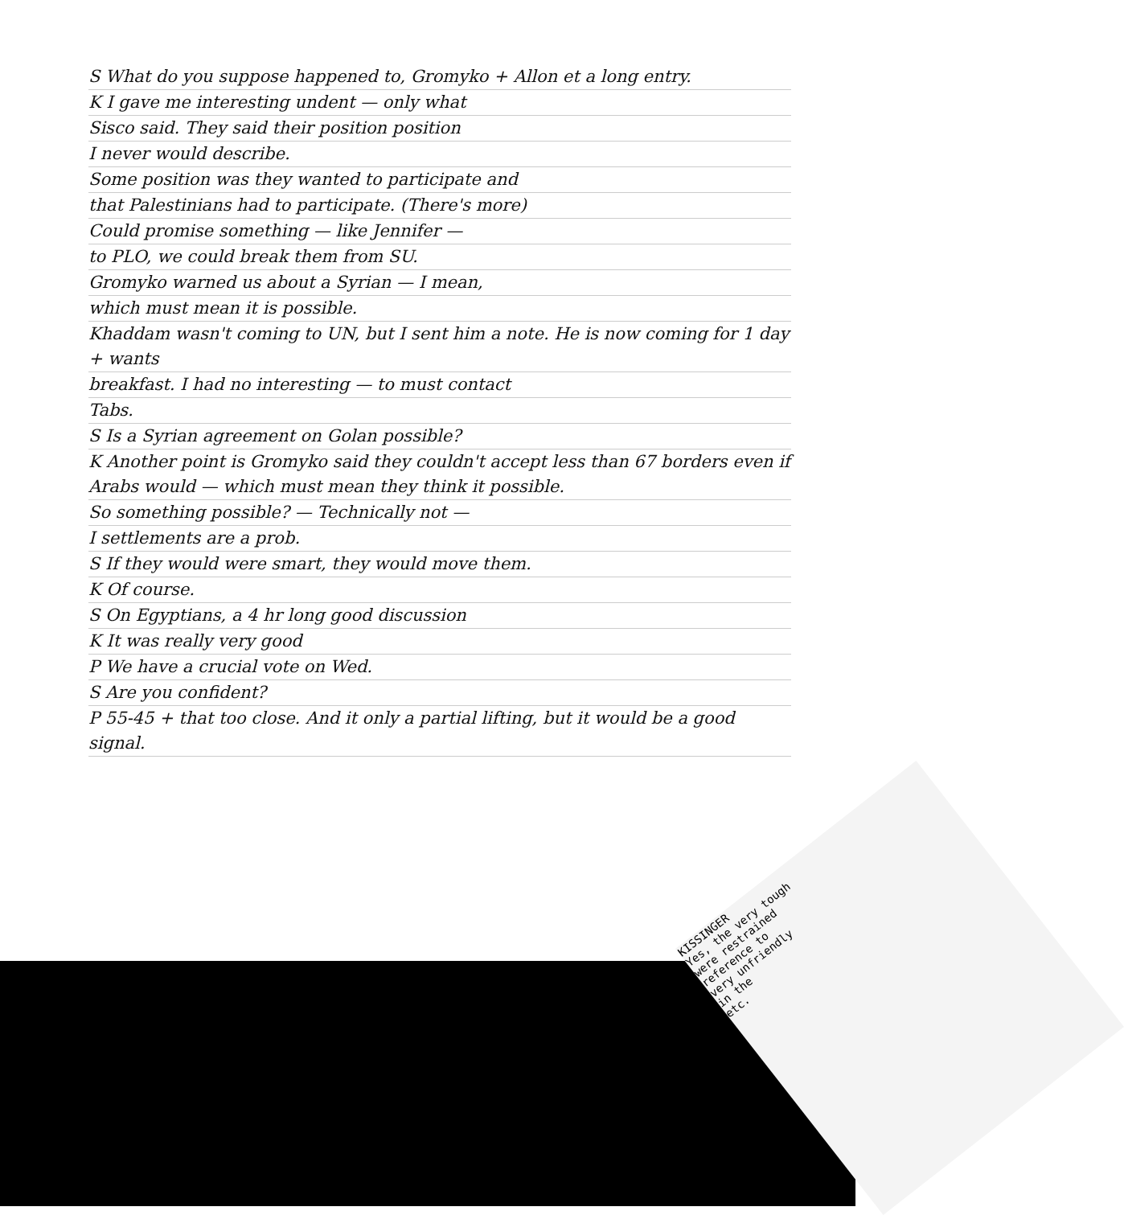S What do you suppose happened to, Gromyko + Allon et a long entry.
K I gave me interesting undent — only what
Sisco said. They said their position position
I never would describe.
Some position was they wanted to participate and
that Palestinians had to participate. (There's more)
Could promise something — like Jennifer —
to PLO, we could break them from SU.
Gromyko warned us about a Syrian — I mean,
which must mean it is possible.
Khaddam wasn't coming to UN, but I sent him a note. He is now coming for 1 day + wants
breakfast. I had no interesting — to must contact
Tabs.
S Is a Syrian agreement on Golan possible?
K Another point is Gromyko said they couldn't accept less than 67 borders even if Arabs would — which must mean they think it possible.
So something possible? — Technically not —
I settlements are a prob.
S If they would were smart, they would move them.
K Of course.
S On Egyptians, a 4 hr long good discussion
K It was really very good
P We have a crucial vote on Wed.
S Are you confident?
P 55-45 + that too close. And it only a partial lifting, but it would be a good signal.
KISSINGER
Yes, the very tough
were restrained
reference to
very unfriendly
in the
etc.